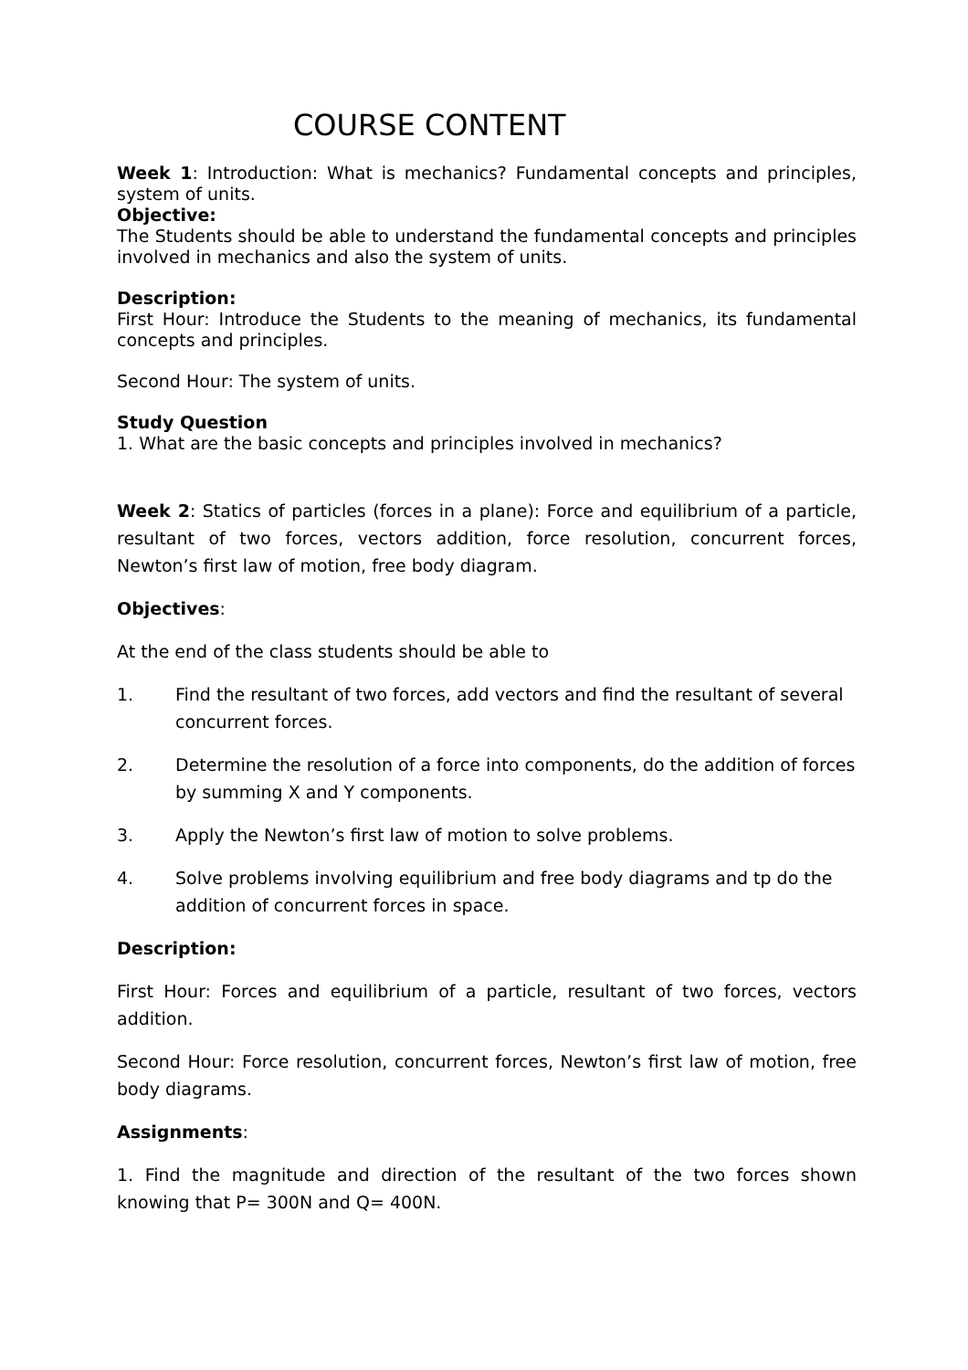COURSE CONTENT
Week 1: Introduction: What is mechanics? Fundamental concepts and principles, system of units.
Objective:
The Students should be able to understand the fundamental concepts and principles involved in mechanics and also the system of units.
Description:
First Hour: Introduce the Students to the meaning of mechanics, its fundamental concepts and principles.
Second Hour: The system of units.
Study Question
1. What are the basic concepts and principles involved in mechanics?
Week 2: Statics of particles (forces in a plane): Force and equilibrium of a particle, resultant of two forces, vectors addition, force resolution, concurrent forces, Newton’s first law of motion, free body diagram.
Objectives:
At the end of the class students should be able to
1. Find the resultant of two forces, add vectors and find the resultant of several concurrent forces.
2. Determine the resolution of a force into components, do the addition of forces by summing X and Y components.
3. Apply the Newton’s first law of motion to solve problems.
4. Solve problems involving equilibrium and free body diagrams and tp do the addition of concurrent forces in space.
Description:
First Hour: Forces and equilibrium of a particle, resultant of two forces, vectors addition.
Second Hour: Force resolution, concurrent forces, Newton’s first law of motion, free body diagrams.
Assignments:
1. Find the magnitude and direction of the resultant of the two forces shown knowing that P= 300N and Q= 400N.